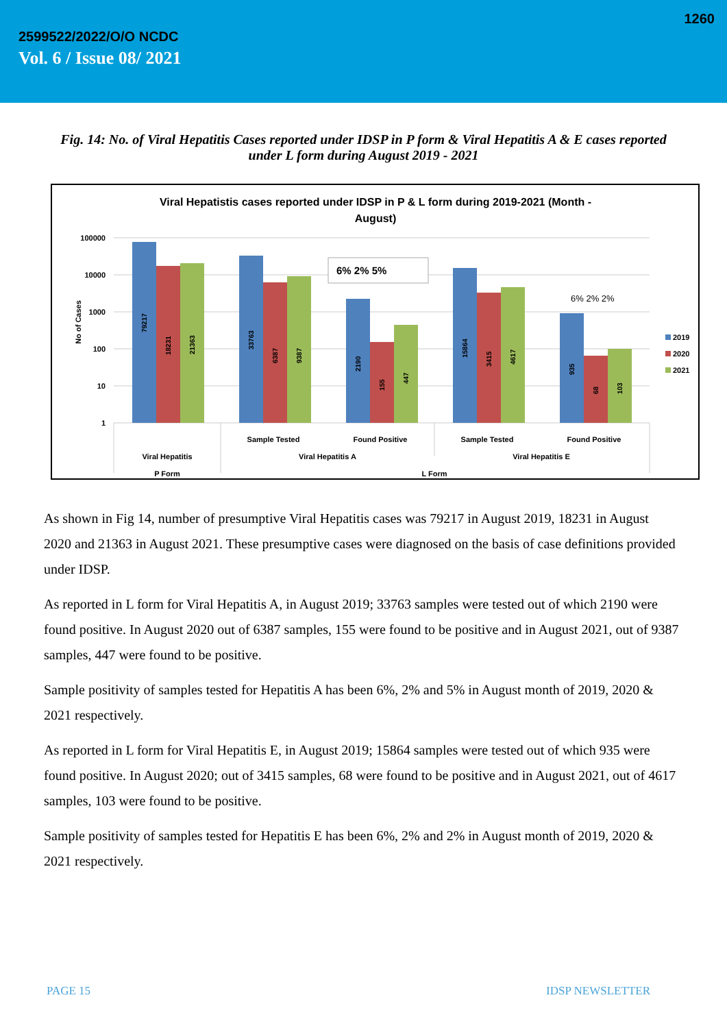1260
2599522/2022/O/O NCDC
Vol. 6 / Issue 08/ 2021
Fig. 14: No. of Viral Hepatitis Cases reported under IDSP in P form & Viral Hepatitis A & E cases reported under L form during August 2019 - 2021
Viral Hepatistis cases reported under IDSP in P & L form during 2019-2021 (Month -
August)
100000
10000
1000
100
10
1
No of Cases
79217
18231
21363
33763
6387
9387
2190
155
447
15864
3415
4617
935
68
103
6% 2% 5%
6% 2% 2%
2019
2020
2021
Sample Tested
Found Positive
Sample Tested
Found Positive
Viral Hepatitis
Viral Hepatitis A
Viral Hepatitis E
P Form
L Form
As shown in Fig 14, number of presumptive Viral Hepatitis cases was 79217 in August 2019, 18231 in August 2020 and 21363 in August 2021. These presumptive cases were diagnosed on the basis of case definitions provided under IDSP.
As reported in L form for Viral Hepatitis A, in August 2019; 33763 samples were tested out of which 2190 were found positive. In August 2020 out of 6387 samples, 155 were found to be positive and in August 2021, out of 9387 samples, 447 were found to be positive.
Sample positivity of samples tested for Hepatitis A has been 6%, 2% and 5% in August month of 2019, 2020 & 2021 respectively.
As reported in L form for Viral Hepatitis E, in August 2019; 15864 samples were tested out of which 935 were found positive. In August 2020; out of 3415 samples, 68 were found to be positive and in August 2021, out of 4617 samples, 103 were found to be positive.
Sample positivity of samples tested for Hepatitis E has been 6%, 2% and 2% in August month of 2019, 2020 & 2021 respectively.
PAGE 15 IDSP NEWSLETTER